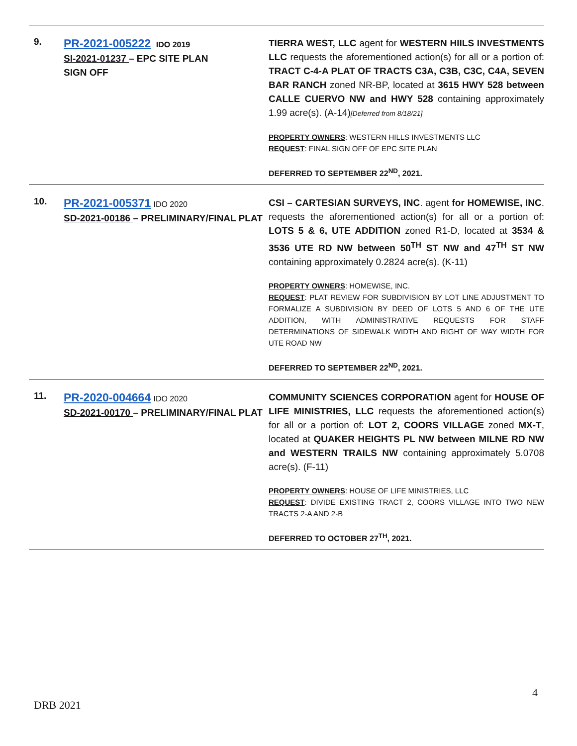| 9. | PR-2021-005222 IDO 2019 SI-2021-01237 – EPC SITE PLAN SIGN OFF | TIERRA WEST, LLC agent for WESTERN HIILS INVESTMENTS LLC requests the aforementioned action(s) for all or a portion of: TRACT C-4-A PLAT OF TRACTS C3A, C3B, C3C, C4A, SEVEN BAR RANCH zoned NR-BP, located at 3615 HWY 528 between CALLE CUERVO NW and HWY 528 containing approximately 1.99 acre(s). (A-14) [Deferred from 8/18/21] PROPERTY OWNERS : WESTERN HILLS INVESTMENTS LLC REQUEST : FINAL SIGN OFF OF EPC SITE PLAN DEFERRED TO SEPTEMBER 22<sup>ND</sup>, 2021. |
| 10. | PR-2021-005371 IDO 2020 SD-2021-00186 – PRELIMINARY/FINAL PLAT | CSI – CARTESIAN SURVEYS, INC . agent for HOMEWISE, INC . requests the aforementioned action(s) for all or a portion of: LOTS 5 & 6, UTE ADDITION zoned R1-D, located at 3534 & 3536 UTE RD NW between 50<sup>TH</sup> ST NW and 47<sup>TH</sup> ST NW containing approximately 0.2824 acre(s). (K-11) PROPERTY OWNERS : HOMEWISE, INC. REQUEST : PLAT REVIEW FOR SUBDIVISION BY LOT LINE ADJUSTMENT TO FORMALIZE A SUBDIVISION BY DEED OF LOTS 5 AND 6 OF THE UTE ADDITION, WITH ADMINISTRATIVE REQUESTS FOR STAFF DETERMINATIONS OF SIDEWALK WIDTH AND RIGHT OF WAY WIDTH FOR UTE ROAD NW DEFERRED TO SEPTEMBER 22<sup>ND</sup>, 2021. |
| 11. | PR-2020-004664 IDO 2020 SD-2021-00170 – PRELIMINARY/FINAL PLAT | COMMUNITY SCIENCES CORPORATION agent for HOUSE OF LIFE MINISTRIES, LLC requests the aforementioned action(s) for all or a portion of: LOT 2, COORS VILLAGE zoned MX-T , located at QUAKER HEIGHTS PL NW between MILNE RD NW and WESTERN TRAILS NW containing approximately 5.0708 acre(s). (F-11) PROPERTY OWNERS : HOUSE OF LIFE MINISTRIES, LLC REQUEST : DIVIDE EXISTING TRACT 2, COORS VILLAGE INTO TWO NEW TRACTS 2-A AND 2-B DEFERRED TO OCTOBER 27<sup>TH</sup>, 2021. |
4
DRB 2021